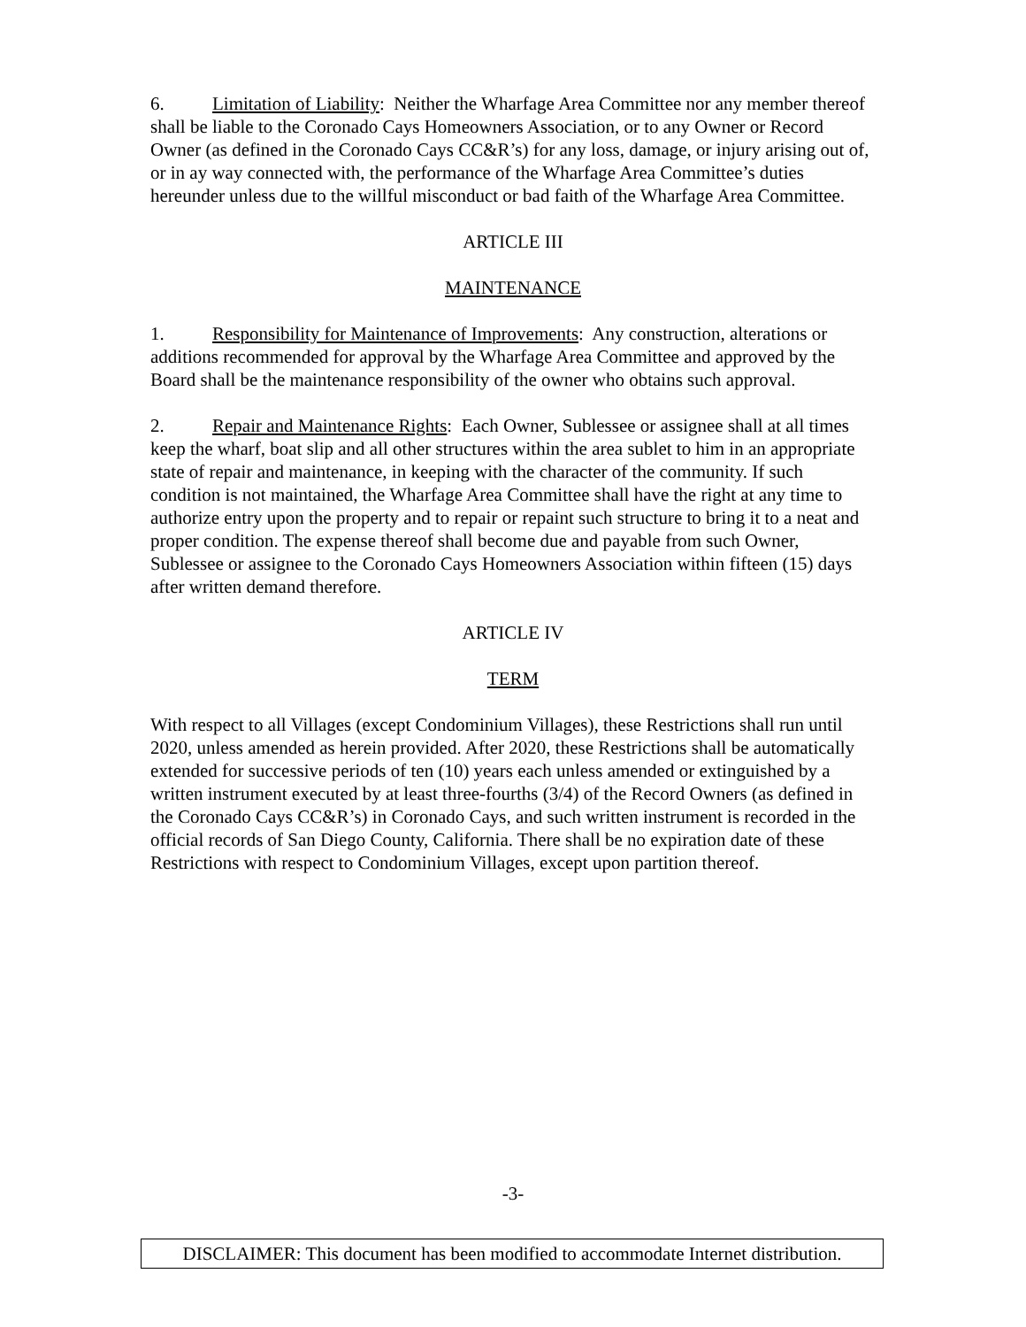6. Limitation of Liability: Neither the Wharfage Area Committee nor any member thereof shall be liable to the Coronado Cays Homeowners Association, or to any Owner or Record Owner (as defined in the Coronado Cays CC&R’s) for any loss, damage, or injury arising out of, or in ay way connected with, the performance of the Wharfage Area Committee’s duties hereunder unless due to the willful misconduct or bad faith of the Wharfage Area Committee.
ARTICLE III
MAINTENANCE
1. Responsibility for Maintenance of Improvements: Any construction, alterations or additions recommended for approval by the Wharfage Area Committee and approved by the Board shall be the maintenance responsibility of the owner who obtains such approval.
2. Repair and Maintenance Rights: Each Owner, Sublessee or assignee shall at all times keep the wharf, boat slip and all other structures within the area sublet to him in an appropriate state of repair and maintenance, in keeping with the character of the community. If such condition is not maintained, the Wharfage Area Committee shall have the right at any time to authorize entry upon the property and to repair or repaint such structure to bring it to a neat and proper condition. The expense thereof shall become due and payable from such Owner, Sublessee or assignee to the Coronado Cays Homeowners Association within fifteen (15) days after written demand therefore.
ARTICLE IV
TERM
With respect to all Villages (except Condominium Villages), these Restrictions shall run until 2020, unless amended as herein provided. After 2020, these Restrictions shall be automatically extended for successive periods of ten (10) years each unless amended or extinguished by a written instrument executed by at least three-fourths (3/4) of the Record Owners (as defined in the Coronado Cays CC&R’s) in Coronado Cays, and such written instrument is recorded in the official records of San Diego County, California. There shall be no expiration date of these Restrictions with respect to Condominium Villages, except upon partition thereof.
-3-
DISCLAIMER: This document has been modified to accommodate Internet distribution.